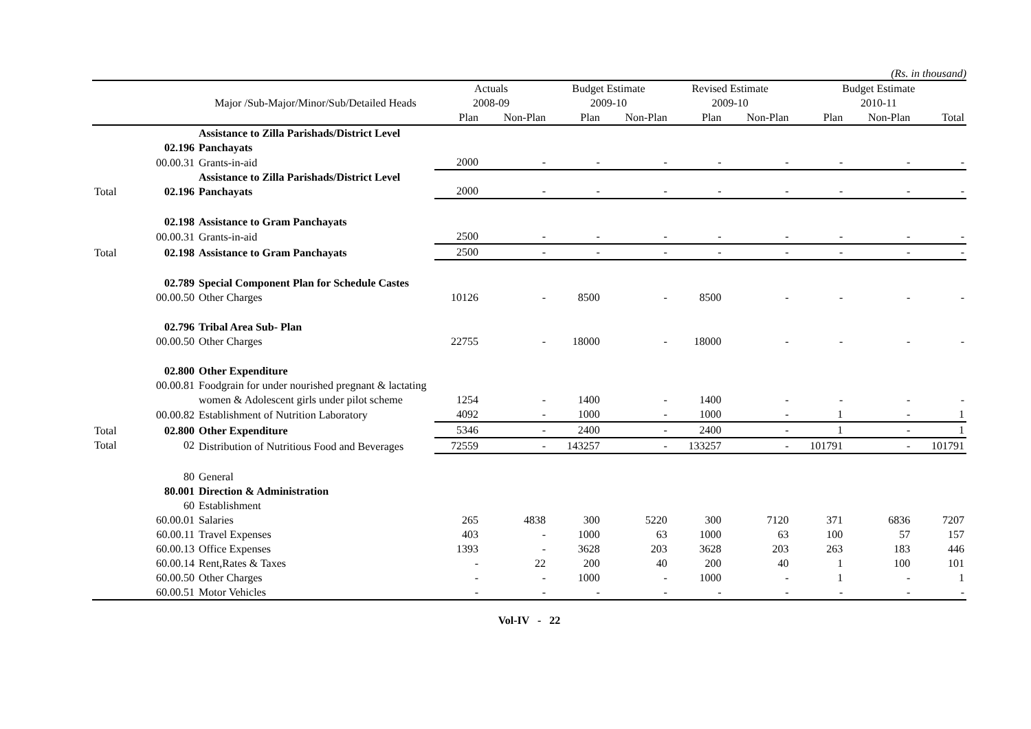(Rs. in thousand)
| | | Major /Sub-Major/Minor/Sub/Detailed Heads | Actuals 2008-09 | | Budget Estimate 2009-10 | | Revised Estimate 2009-10 | | Budget Estimate 2010-11 | | |
| --- | --- | --- | --- | --- | --- | --- | --- | --- | --- | --- | --- |
| | | | Plan | Non-Plan | Plan | Non-Plan | Plan | Non-Plan | Plan | Non-Plan | Total |
| | 02.196 | Assistance to Zilla Parishads/District Level Panchayats | | | | | | | | | |
| | 00.00.31 | Grants-in-aid | 2000 | - | - | - | - | - | - | - | - |
| Total | 02.196 | Assistance to Zilla Parishads/District Level Panchayats | 2000 | - | - | - | - | - | - | - | - |
| | 02.198 | Assistance to Gram Panchayats | | | | | | | | | |
| | 00.00.31 | Grants-in-aid | 2500 | - | - | - | - | - | - | - | - |
| Total | 02.198 | Assistance to Gram Panchayats | 2500 | - | - | - | - | - | - | - | - |
| | 02.789 | Special Component Plan for Schedule Castes | | | | | | | | | |
| | 00.00.50 | Other Charges | 10126 | - | 8500 | - | 8500 | - | - | - | - |
| | 02.796 | Tribal Area Sub- Plan | | | | | | | | | |
| | 00.00.50 | Other Charges | 22755 | - | 18000 | - | 18000 | - | - | - | - |
| | 02.800 | Other Expenditure | | | | | | | | | |
| | 00.00.81 | Foodgrain for under nourished pregnant & lactating women & Adolescent girls under pilot scheme | 1254 | - | 1400 | - | 1400 | - | - | - | - |
| | 00.00.82 | Establishment of Nutrition Laboratory | 4092 | - | 1000 | - | 1000 | - | 1 | - | 1 |
| Total | 02.800 | Other Expenditure | 5346 | - | 2400 | - | 2400 | - | 1 | - | 1 |
| Total | 02 | Distribution of Nutritious Food and Beverages | 72559 | - | 143257 | - | 133257 | - | 101791 | - | 101791 |
| | 80 | General | | | | | | | | | |
| | 80.001 | Direction & Administration | | | | | | | | | |
| | 60 | Establishment | | | | | | | | | |
| | 60.00.01 | Salaries | 265 | 4838 | 300 | 5220 | 300 | 7120 | 371 | 6836 | 7207 |
| | 60.00.11 | Travel Expenses | 403 | - | 1000 | 63 | 1000 | 63 | 100 | 57 | 157 |
| | 60.00.13 | Office Expenses | 1393 | - | 3628 | 203 | 3628 | 203 | 263 | 183 | 446 |
| | 60.00.14 | Rent,Rates & Taxes | - | 22 | 200 | 40 | 200 | 40 | 1 | 100 | 101 |
| | 60.00.50 | Other Charges | - | - | 1000 | - | 1000 | - | 1 | - | 1 |
| | 60.00.51 | Motor Vehicles | - | - | - | - | - | - | - | - | - |
Vol-IV - 22